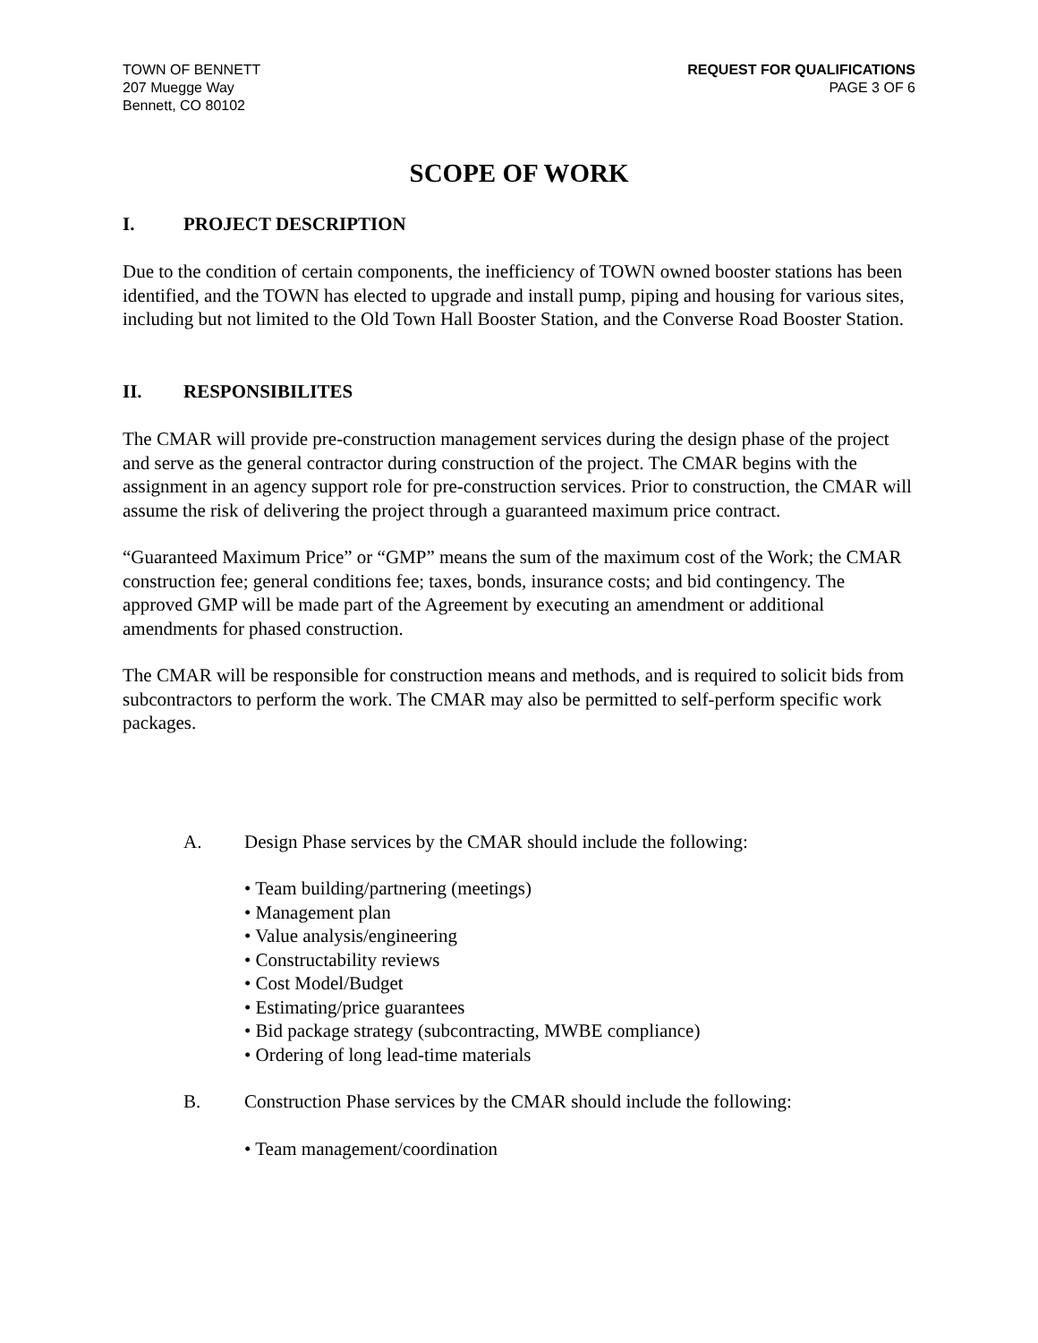TOWN OF BENNETT
207 Muegge Way
Bennett, CO 80102
REQUEST FOR QUALIFICATIONS
PAGE 3 OF 6
SCOPE OF WORK
I. PROJECT DESCRIPTION
Due to the condition of certain components, the inefficiency of TOWN owned booster stations has been identified, and the TOWN has elected to upgrade and install pump, piping and housing for various sites, including but not limited to the Old Town Hall Booster Station, and the Converse Road Booster Station.
II. RESPONSIBILITES
The CMAR will provide pre-construction management services during the design phase of the project and serve as the general contractor during construction of the project. The CMAR begins with the assignment in an agency support role for pre-construction services. Prior to construction, the CMAR will assume the risk of delivering the project through a guaranteed maximum price contract.
“Guaranteed Maximum Price” or “GMP” means the sum of the maximum cost of the Work; the CMAR construction fee; general conditions fee; taxes, bonds, insurance costs; and bid contingency. The approved GMP will be made part of the Agreement by executing an amendment or additional amendments for phased construction.
The CMAR will be responsible for construction means and methods, and is required to solicit bids from subcontractors to perform the work. The CMAR may also be permitted to self-perform specific work packages.
A. Design Phase services by the CMAR should include the following:
• Team building/partnering (meetings)
• Management plan
• Value analysis/engineering
• Constructability reviews
• Cost Model/Budget
• Estimating/price guarantees
• Bid package strategy (subcontracting, MWBE compliance)
• Ordering of long lead-time materials
B. Construction Phase services by the CMAR should include the following:
• Team management/coordination